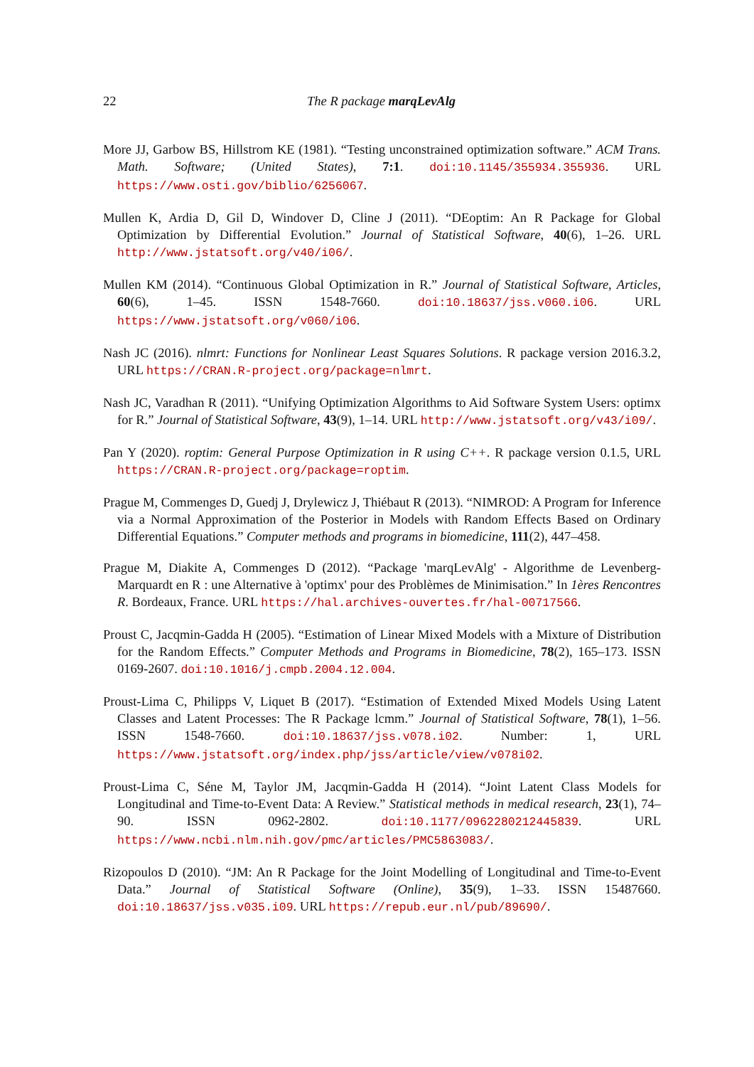22 The R package marqLevAlg
More JJ, Garbow BS, Hillstrom KE (1981). “Testing unconstrained optimization software.” ACM Trans. Math. Software; (United States), 7:1. doi:10.1145/355934.355936. URL https://www.osti.gov/biblio/6256067.
Mullen K, Ardia D, Gil D, Windover D, Cline J (2011). “DEoptim: An R Package for Global Optimization by Differential Evolution.” Journal of Statistical Software, 40(6), 1–26. URL http://www.jstatsoft.org/v40/i06/.
Mullen KM (2014). “Continuous Global Optimization in R.” Journal of Statistical Software, Articles, 60(6), 1–45. ISSN 1548-7660. doi:10.18637/jss.v060.i06. URL https://www.jstatsoft.org/v060/i06.
Nash JC (2016). nlmrt: Functions for Nonlinear Least Squares Solutions. R package version 2016.3.2, URL https://CRAN.R-project.org/package=nlmrt.
Nash JC, Varadhan R (2011). “Unifying Optimization Algorithms to Aid Software System Users: optimx for R.” Journal of Statistical Software, 43(9), 1–14. URL http://www.jstatsoft.org/v43/i09/.
Pan Y (2020). roptim: General Purpose Optimization in R using C++. R package version 0.1.5, URL https://CRAN.R-project.org/package=roptim.
Prague M, Commenges D, Guedj J, Drylewicz J, Thiébaut R (2013). “NIMROD: A Program for Inference via a Normal Approximation of the Posterior in Models with Random Effects Based on Ordinary Differential Equations.” Computer methods and programs in biomedicine, 111(2), 447–458.
Prague M, Diakite A, Commenges D (2012). “Package 'marqLevAlg' - Algorithme de Levenberg-Marquardt en R : une Alternative à 'optimx' pour des Problèmes de Minimisation.” In 1ères Rencontres R. Bordeaux, France. URL https://hal.archives-ouvertes.fr/hal-00717566.
Proust C, Jacqmin-Gadda H (2005). “Estimation of Linear Mixed Models with a Mixture of Distribution for the Random Effects.” Computer Methods and Programs in Biomedicine, 78(2), 165–173. ISSN 0169-2607. doi:10.1016/j.cmpb.2004.12.004.
Proust-Lima C, Philipps V, Liquet B (2017). “Estimation of Extended Mixed Models Using Latent Classes and Latent Processes: The R Package lcmm.” Journal of Statistical Software, 78(1), 1–56. ISSN 1548-7660. doi:10.18637/jss.v078.i02. Number: 1, URL https://www.jstatsoft.org/index.php/jss/article/view/v078i02.
Proust-Lima C, Séne M, Taylor JM, Jacqmin-Gadda H (2014). “Joint Latent Class Models for Longitudinal and Time-to-Event Data: A Review.” Statistical methods in medical research, 23(1), 74–90. ISSN 0962-2802. doi:10.1177/0962280212445839. URL https://www.ncbi.nlm.nih.gov/pmc/articles/PMC5863083/.
Rizopoulos D (2010). “JM: An R Package for the Joint Modelling of Longitudinal and Time-to-Event Data.” Journal of Statistical Software (Online), 35(9), 1–33. ISSN 15487660. doi:10.18637/jss.v035.i09. URL https://repub.eur.nl/pub/89690/.